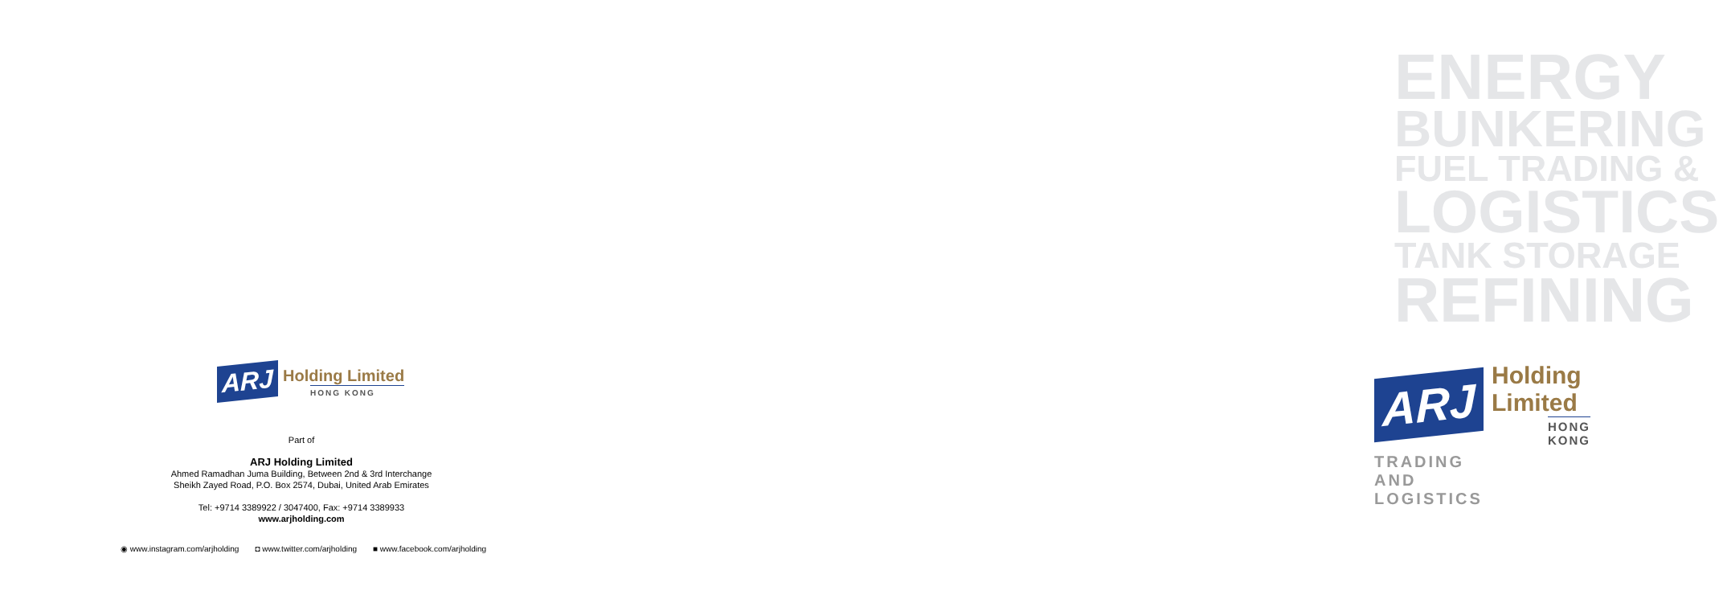ARJ
Holding Limited
HONG KONG
Part of
ARJ Holding Limited
Ahmed Ramadhan Juma Building, Between 2nd & 3rd Interchange
Sheikh Zayed Road, P.O. Box 2574, Dubai, United Arab Emirates
Tel: +9714 3389922 / 3047400, Fax: +9714 3389933
www.arjholding.com
◉ www.instagram.com/arjholding ◘ www.twitter.com/arjholding ■ www.facebook.com/arjholding
ENERGY
BUNKERING
FUEL TRADING &
LOGISTICS
TANK STORAGE
REFINING
ARJ
Holding Limited
HONG KONG
TRADING AND LOGISTICS